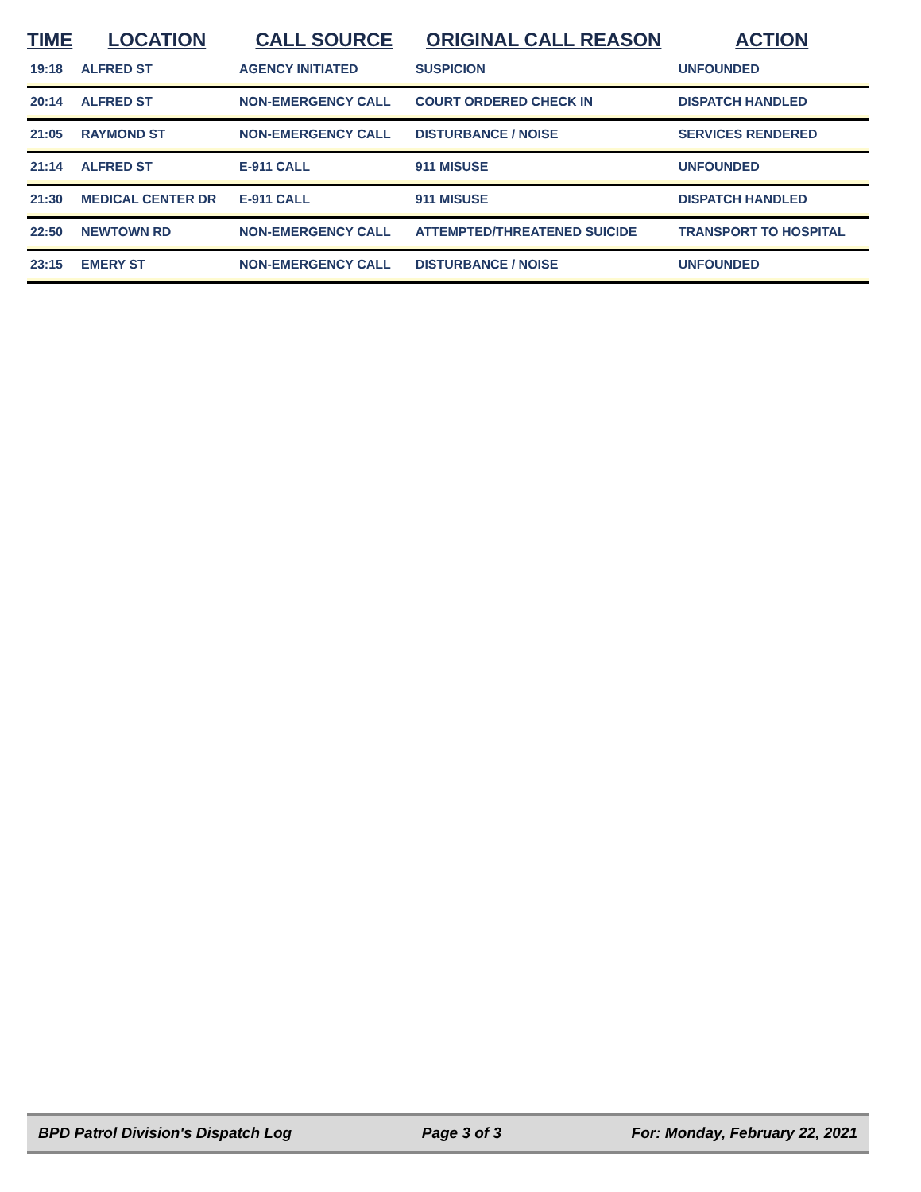| TIME | LOCATION | CALL SOURCE | ORIGINAL CALL REASON | ACTION |
| --- | --- | --- | --- | --- |
| 19:18 | ALFRED ST | AGENCY INITIATED | SUSPICION | UNFOUNDED |
| 20:14 | ALFRED ST | NON-EMERGENCY CALL | COURT ORDERED CHECK IN | DISPATCH HANDLED |
| 21:05 | RAYMOND ST | NON-EMERGENCY CALL | DISTURBANCE / NOISE | SERVICES RENDERED |
| 21:14 | ALFRED ST | E-911 CALL | 911 MISUSE | UNFOUNDED |
| 21:30 | MEDICAL CENTER DR | E-911 CALL | 911 MISUSE | DISPATCH HANDLED |
| 22:50 | NEWTOWN RD | NON-EMERGENCY CALL | ATTEMPTED/THREATENED SUICIDE | TRANSPORT TO HOSPITAL |
| 23:15 | EMERY ST | NON-EMERGENCY CALL | DISTURBANCE / NOISE | UNFOUNDED |
BPD Patrol Division's Dispatch Log Page 3 of 3 For: Monday, February 22, 2021